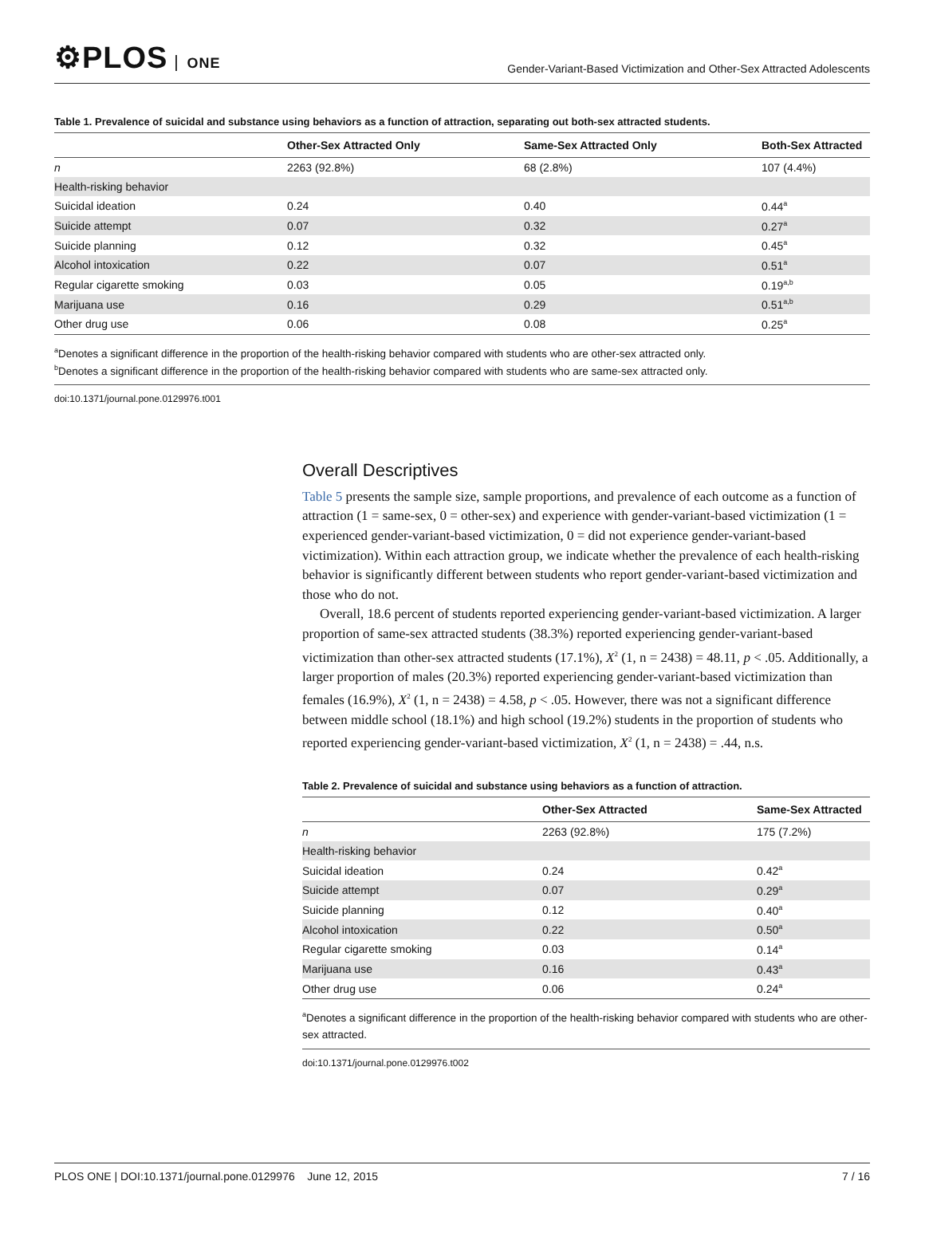⚙PLOS ONE
Gender-Variant-Based Victimization and Other-Sex Attracted Adolescents
Table 1. Prevalence of suicidal and substance using behaviors as a function of attraction, separating out both-sex attracted students.
| | Other-Sex Attracted Only | Same-Sex Attracted Only | Both-Sex Attracted |
| --- | --- | --- | --- |
| n | 2263 (92.8%) | 68 (2.8%) | 107 (4.4%) |
| Health-risking behavior | | | |
| Suicidal ideation | 0.24 | 0.40 | 0.44<sup>a</sup> |
| Suicide attempt | 0.07 | 0.32 | 0.27<sup>a</sup> |
| Suicide planning | 0.12 | 0.32 | 0.45<sup>a</sup> |
| Alcohol intoxication | 0.22 | 0.07 | 0.51<sup>a</sup> |
| Regular cigarette smoking | 0.03 | 0.05 | 0.19<sup>a,b</sup> |
| Marijuana use | 0.16 | 0.29 | 0.51<sup>a,b</sup> |
| Other drug use | 0.06 | 0.08 | 0.25<sup>a</sup> |
<sup>a</sup> Denotes a significant difference in the proportion of the health-risking behavior compared with students who are other-sex attracted only.
<sup>b</sup> Denotes a significant difference in the proportion of the health-risking behavior compared with students who are same-sex attracted only.
doi:10.1371/journal.pone.0129976.t001
Overall Descriptives
Table 5 presents the sample size, sample proportions, and prevalence of each outcome as a function of attraction (1 = same-sex, 0 = other-sex) and experience with gender-variant-based victimization (1 = experienced gender-variant-based victimization, 0 = did not experience gender-variant-based victimization). Within each attraction group, we indicate whether the prevalence of each health-risking behavior is significantly different between students who report gender-variant-based victimization and those who do not.
Overall, 18.6 percent of students reported experiencing gender-variant-based victimization. A larger proportion of same-sex attracted students (38.3%) reported experiencing gender-variant-based victimization than other-sex attracted students (17.1%), X<sup>2</sup> (1, n = 2438) = 48.11, p < .05. Additionally, a larger proportion of males (20.3%) reported experiencing gender-variant-based victimization than females (16.9%), X<sup>2</sup> (1, n = 2438) = 4.58, p < .05. However, there was not a significant difference between middle school (18.1%) and high school (19.2%) students in the proportion of students who reported experiencing gender-variant-based victimization, X<sup>2</sup> (1, n = 2438) = .44, n.s.
Table 2. Prevalence of suicidal and substance using behaviors as a function of attraction.
| | Other-Sex Attracted | Same-Sex Attracted |
| --- | --- | --- |
| n | 2263 (92.8%) | 175 (7.2%) |
| Health-risking behavior | | |
| Suicidal ideation | 0.24 | 0.42<sup>a</sup> |
| Suicide attempt | 0.07 | 0.29<sup>a</sup> |
| Suicide planning | 0.12 | 0.40<sup>a</sup> |
| Alcohol intoxication | 0.22 | 0.50<sup>a</sup> |
| Regular cigarette smoking | 0.03 | 0.14<sup>a</sup> |
| Marijuana use | 0.16 | 0.43<sup>a</sup> |
| Other drug use | 0.06 | 0.24<sup>a</sup> |
<sup>a</sup> Denotes a significant difference in the proportion of the health-risking behavior compared with students who are other-sex attracted.
doi:10.1371/journal.pone.0129976.t002
PLOS ONE | DOI:10.1371/journal.pone.0129976 June 12, 2015 7 / 16